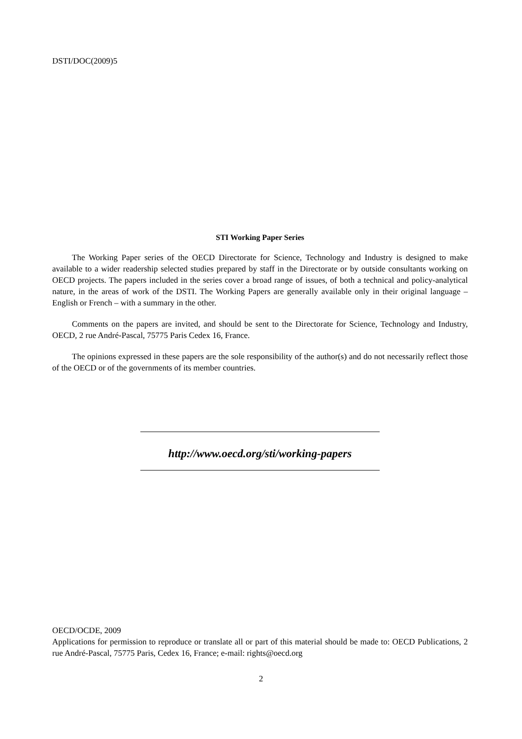DSTI/DOC(2009)5
STI Working Paper Series
The Working Paper series of the OECD Directorate for Science, Technology and Industry is designed to make available to a wider readership selected studies prepared by staff in the Directorate or by outside consultants working on OECD projects. The papers included in the series cover a broad range of issues, of both a technical and policy-analytical nature, in the areas of work of the DSTI. The Working Papers are generally available only in their original language – English or French – with a summary in the other.
Comments on the papers are invited, and should be sent to the Directorate for Science, Technology and Industry, OECD, 2 rue André-Pascal, 75775 Paris Cedex 16, France.
The opinions expressed in these papers are the sole responsibility of the author(s) and do not necessarily reflect those of the OECD or of the governments of its member countries.
http://www.oecd.org/sti/working-papers
OECD/OCDE, 2009
Applications for permission to reproduce or translate all or part of this material should be made to: OECD Publications, 2 rue André-Pascal, 75775 Paris, Cedex 16, France; e-mail: rights@oecd.org
2